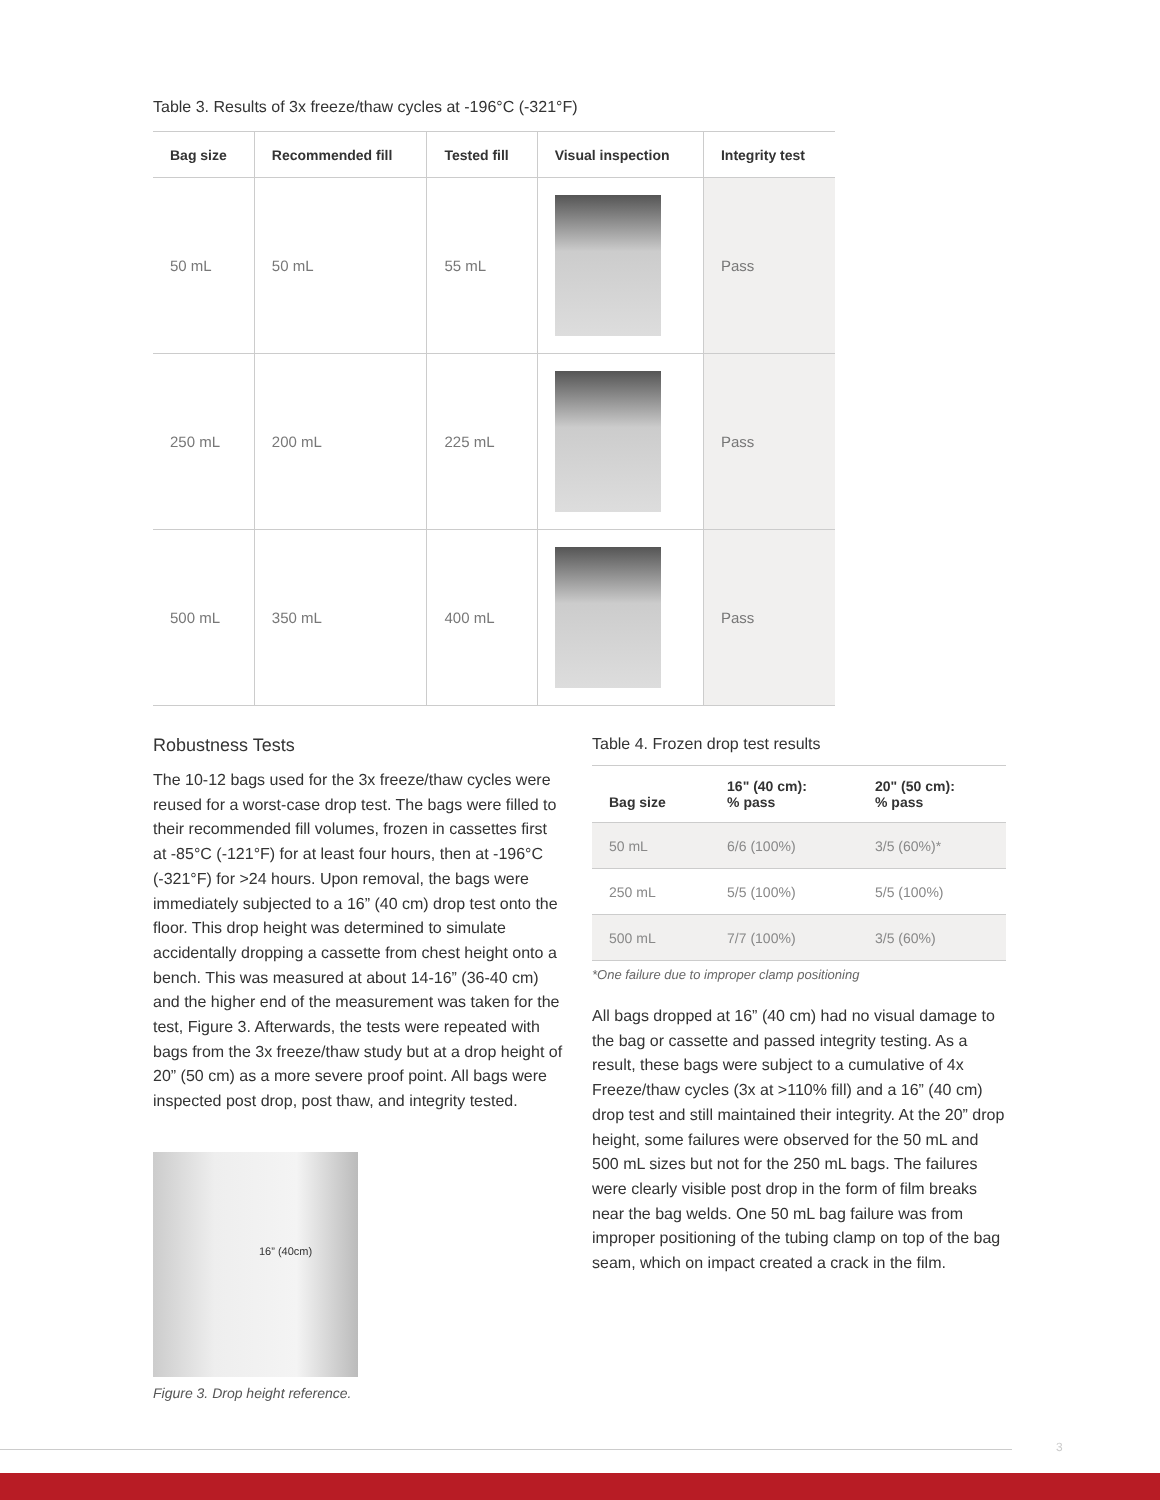Table 3. Results of 3x freeze/thaw cycles at -196°C (-321°F)
| Bag size | Recommended fill | Tested fill | Visual inspection | Integrity test |
| --- | --- | --- | --- | --- |
| 50 mL | 50 mL | 55 mL | | Pass |
| 250 mL | 200 mL | 225 mL | | Pass |
| 500 mL | 350 mL | 400 mL | | Pass |
Robustness Tests
The 10-12 bags used for the 3x freeze/thaw cycles were reused for a worst-case drop test. The bags were filled to their recommended fill volumes, frozen in cassettes first at -85°C (-121°F) for at least four hours, then at -196°C (-321°F) for >24 hours. Upon removal, the bags were immediately subjected to a 16” (40 cm) drop test onto the floor. This drop height was determined to simulate accidentally dropping a cassette from chest height onto a bench. This was measured at about 14-16” (36-40 cm) and the higher end of the measurement was taken for the test, Figure 3. Afterwards, the tests were repeated with bags from the 3x freeze/thaw study but at a drop height of 20” (50 cm) as a more severe proof point. All bags were inspected post drop, post thaw, and integrity tested.
16” (40cm)
Figure 3. Drop height reference.
Table 4. Frozen drop test results
| Bag size | 16" (40 cm): % pass | 20" (50 cm): % pass |
| --- | --- | --- |
| 50 mL | 6/6 (100%) | 3/5 (60%)* |
| 250 mL | 5/5 (100%) | 5/5 (100%) |
| 500 mL | 7/7 (100%) | 3/5 (60%) |
*One failure due to improper clamp positioning
All bags dropped at 16” (40 cm) had no visual damage to the bag or cassette and passed integrity testing. As a result, these bags were subject to a cumulative of 4x Freeze/thaw cycles (3x at >110% fill) and a 16” (40 cm) drop test and still maintained their integrity. At the 20” drop height, some failures were observed for the 50 mL and 500 mL sizes but not for the 250 mL bags. The failures were clearly visible post drop in the form of film breaks near the bag welds. One 50 mL bag failure was from improper positioning of the tubing clamp on top of the bag seam, which on impact created a crack in the film.
3